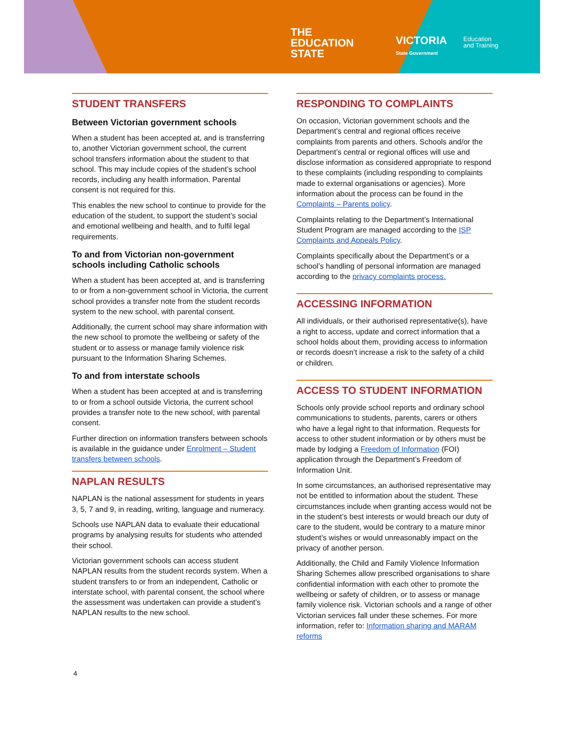THE
EDUCATION
STATE
VICTORIA
State Government
Education
and Training
STUDENT TRANSFERS
Between Victorian government schools
When a student has been accepted at, and is transferring to, another Victorian government school, the current school transfers information about the student to that school. This may include copies of the student’s school records, including any health information. Parental consent is not required for this.
This enables the new school to continue to provide for the education of the student, to support the student’s social and emotional wellbeing and health, and to fulfil legal requirements.
To and from Victorian non-government schools including Catholic schools
When a student has been accepted at, and is transferring to or from a non-government school in Victoria, the current school provides a transfer note from the student records system to the new school, with parental consent.
Additionally, the current school may share information with the new school to promote the wellbeing or safety of the student or to assess or manage family violence risk pursuant to the Information Sharing Schemes.
To and from interstate schools
When a student has been accepted at and is transferring to or from a school outside Victoria, the current school provides a transfer note to the new school, with parental consent.
Further direction on information transfers between schools is available in the guidance under Enrolment – Student transfers between schools.
NAPLAN RESULTS
NAPLAN is the national assessment for students in years 3, 5, 7 and 9, in reading, writing, language and numeracy.
Schools use NAPLAN data to evaluate their educational programs by analysing results for students who attended their school.
Victorian government schools can access student NAPLAN results from the student records system. When a student transfers to or from an independent, Catholic or interstate school, with parental consent, the school where the assessment was undertaken can provide a student’s NAPLAN results to the new school.
RESPONDING TO COMPLAINTS
On occasion, Victorian government schools and the Department’s central and regional offices receive complaints from parents and others. Schools and/or the Department’s central or regional offices will use and disclose information as considered appropriate to respond to these complaints (including responding to complaints made to external organisations or agencies). More information about the process can be found in the Complaints – Parents policy.
Complaints relating to the Department’s International Student Program are managed according to the ISP Complaints and Appeals Policy.
Complaints specifically about the Department’s or a school’s handling of personal information are managed according to the privacy complaints process.
ACCESSING INFORMATION
All individuals, or their authorised representative(s), have a right to access, update and correct information that a school holds about them, providing access to information or records doesn’t increase a risk to the safety of a child or children.
ACCESS TO STUDENT INFORMATION
Schools only provide school reports and ordinary school communications to students, parents, carers or others who have a legal right to that information. Requests for access to other student information or by others must be made by lodging a Freedom of Information (FOI) application through the Department’s Freedom of Information Unit.
In some circumstances, an authorised representative may not be entitled to information about the student. These circumstances include when granting access would not be in the student’s best interests or would breach our duty of care to the student, would be contrary to a mature minor student’s wishes or would unreasonably impact on the privacy of another person.
Additionally, the Child and Family Violence Information Sharing Schemes allow prescribed organisations to share confidential information with each other to promote the wellbeing or safety of children, or to assess or manage family violence risk. Victorian schools and a range of other Victorian services fall under these schemes. For more information, refer to: Information sharing and MARAM reforms
4